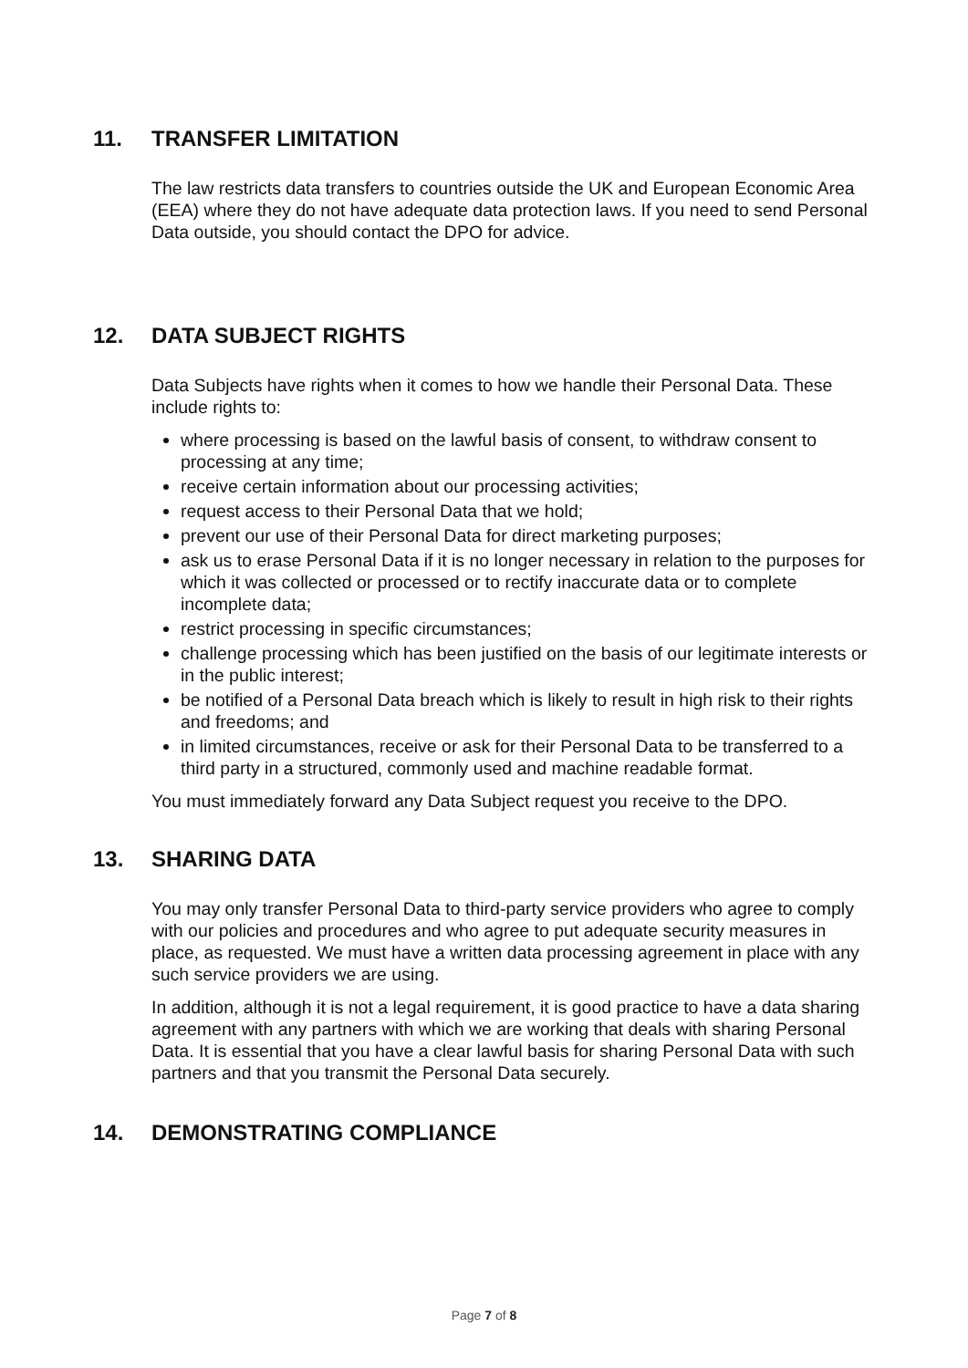11. TRANSFER LIMITATION
The law restricts data transfers to countries outside the UK and European Economic Area (EEA) where they do not have adequate data protection laws. If you need to send Personal Data outside, you should contact the DPO for advice.
12. DATA SUBJECT RIGHTS
Data Subjects have rights when it comes to how we handle their Personal Data. These include rights to:
where processing is based on the lawful basis of consent, to withdraw consent to processing at any time;
receive certain information about our processing activities;
request access to their Personal Data that we hold;
prevent our use of their Personal Data for direct marketing purposes;
ask us to erase Personal Data if it is no longer necessary in relation to the purposes for which it was collected or processed or to rectify inaccurate data or to complete incomplete data;
restrict processing in specific circumstances;
challenge processing which has been justified on the basis of our legitimate interests or in the public interest;
be notified of a Personal Data breach which is likely to result in high risk to their rights and freedoms; and
in limited circumstances, receive or ask for their Personal Data to be transferred to a third party in a structured, commonly used and machine readable format.
You must immediately forward any Data Subject request you receive to the DPO.
13. SHARING DATA
You may only transfer Personal Data to third-party service providers who agree to comply with our policies and procedures and who agree to put adequate security measures in place, as requested. We must have a written data processing agreement in place with any such service providers we are using.
In addition, although it is not a legal requirement, it is good practice to have a data sharing agreement with any partners with which we are working that deals with sharing Personal Data. It is essential that you have a clear lawful basis for sharing Personal Data with such partners and that you transmit the Personal Data securely.
14. DEMONSTRATING COMPLIANCE
Page 7 of 8